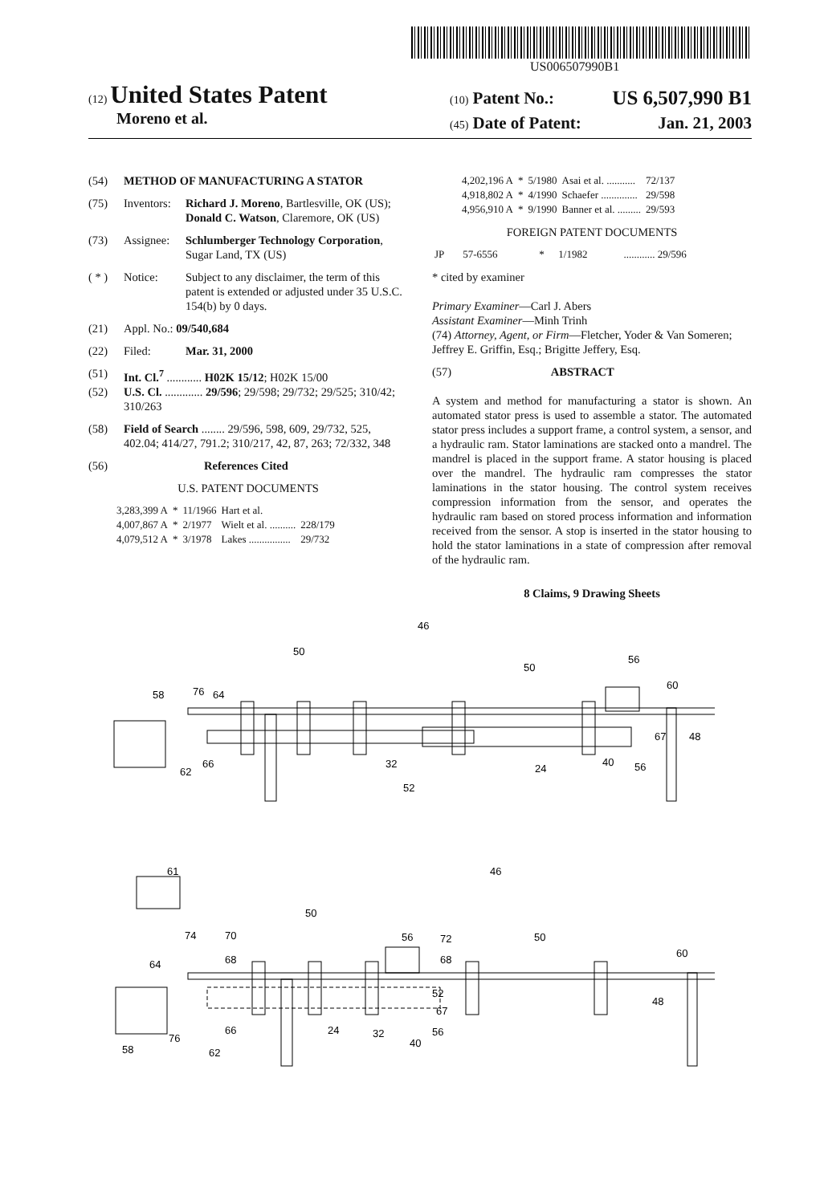US006507990B1
(12) United States Patent
Moreno et al.
(10) Patent No.: US 6,507,990 B1
(45) Date of Patent: Jan. 21, 2003
(54) METHOD OF MANUFACTURING A STATOR
(75) Inventors: Richard J. Moreno, Bartlesville, OK (US); Donald C. Watson, Claremore, OK (US)
(73) Assignee: Schlumberger Technology Corporation, Sugar Land, TX (US)
( * ) Notice: Subject to any disclaimer, the term of this patent is extended or adjusted under 35 U.S.C. 154(b) by 0 days.
(21) Appl. No.: 09/540,684
(22) Filed: Mar. 31, 2000
(51) Int. Cl.<sup>7</sup> ............ H02K 15/12; H02K 15/00
(52) U.S. Cl. ............. 29/596; 29/598; 29/732; 29/525; 310/42; 310/263
(58) Field of Search ........ 29/596, 598, 609, 29/732, 525, 402.04; 414/27, 791.2; 310/217, 42, 87, 263; 72/332, 348
(56) References Cited
U.S. PATENT DOCUMENTS
| 3,283,399 A | * | 11/1966 | Hart et al. | |
| 4,007,867 A | * | 2/1977 | Wielt et al. .......... | 228/179 |
| 4,079,512 A | * | 3/1978 | Lakes ................ | 29/732 |
| 4,202,196 A | * | 5/1980 | Asai et al. ........... | 72/137 |
| 4,918,802 A | * | 4/1990 | Schaefer .............. | 29/598 |
| 4,956,910 A | * | 9/1990 | Banner et al. ......... | 29/593 |
FOREIGN PATENT DOCUMENTS
| JP | 57-6556 | * | 1/1982 | ............ 29/596 |
* cited by examiner
Primary Examiner—Carl J. Abers
Assistant Examiner—Minh Trinh
(74) Attorney, Agent, or Firm—Fletcher, Yoder & Van Someren; Jeffrey E. Griffin, Esq.; Brigitte Jeffery, Esq.
(57) ABSTRACT
A system and method for manufacturing a stator is shown. An automated stator press is used to assemble a stator. The automated stator press includes a support frame, a control system, a sensor, and a hydraulic ram. Stator laminations are stacked onto a mandrel. The mandrel is placed in the support frame. A stator housing is placed over the mandrel. The hydraulic ram compresses the stator laminations in the stator housing. The control system receives compression information from the sensor, and operates the hydraulic ram based on stored process information and information received from the sensor. A stop is inserted in the stator housing to hold the stator laminations in a state of compression after removal of the hydraulic ram.
8 Claims, 9 Drawing Sheets
58
76
64
50
46
50
56
60
67
48
62
66
32
52
24
40
56
61
74
70
68
64
50
46
56
72
68
50
60
48
52
67
56
40
32
24
66
62
76
58